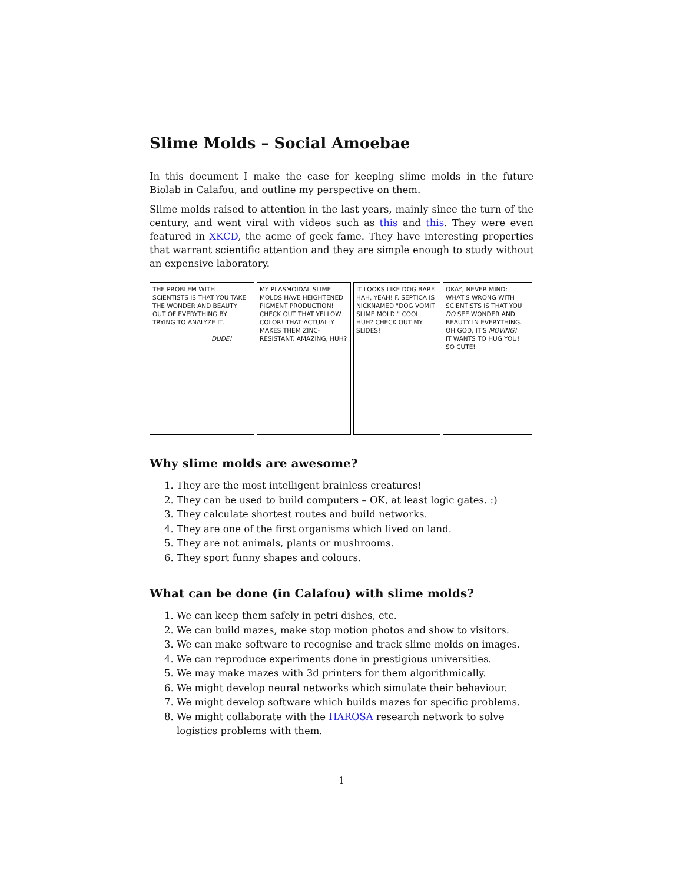Slime Molds – Social Amoebae
In this document I make the case for keeping slime molds in the future Biolab in Calafou, and outline my perspective on them.
Slime molds raised to attention in the last years, mainly since the turn of the century, and went viral with videos such as this and this. They were even featured in XKCD, the acme of geek fame. They have interesting properties that warrant scientific attention and they are simple enough to study without an expensive laboratory.
THE PROBLEM WITH SCIENTISTS IS THAT YOU TAKE THE WONDER AND BEAUTY OUT OF EVERYTHING BY TRYING TO ANALYZE IT.
DUDE!
MY PLASMOIDAL SLIME MOLDS HAVE HEIGHTENED PIGMENT PRODUCTION! CHECK OUT THAT YELLOW COLOR! THAT ACTUALLY MAKES THEM ZINC-RESISTANT. AMAZING, HUH?
IT LOOKS LIKE DOG BARF.
HAH, YEAH! F. SEPTICA IS NICKNAMED "DOG VOMIT SLIME MOLD." COOL, HUH? CHECK OUT MY SLIDES!
OKAY, NEVER MIND: WHAT'S WRONG WITH SCIENTISTS IS THAT YOU DO SEE WONDER AND BEAUTY IN EVERYTHING.
OH GOD, IT'S MOVING!
IT WANTS TO HUG YOU! SO CUTE!
Why slime molds are awesome?
1. They are the most intelligent brainless creatures!
2. They can be used to build computers – OK, at least logic gates. :)
3. They calculate shortest routes and build networks.
4. They are one of the first organisms which lived on land.
5. They are not animals, plants or mushrooms.
6. They sport funny shapes and colours.
What can be done (in Calafou) with slime molds?
1. We can keep them safely in petri dishes, etc.
2. We can build mazes, make stop motion photos and show to visitors.
3. We can make software to recognise and track slime molds on images.
4. We can reproduce experiments done in prestigious universities.
5. We may make mazes with 3d printers for them algorithmically.
6. We might develop neural networks which simulate their behaviour.
7. We might develop software which builds mazes for specific problems.
8. We might collaborate with the HAROSA research network to solve logistics problems with them.
1